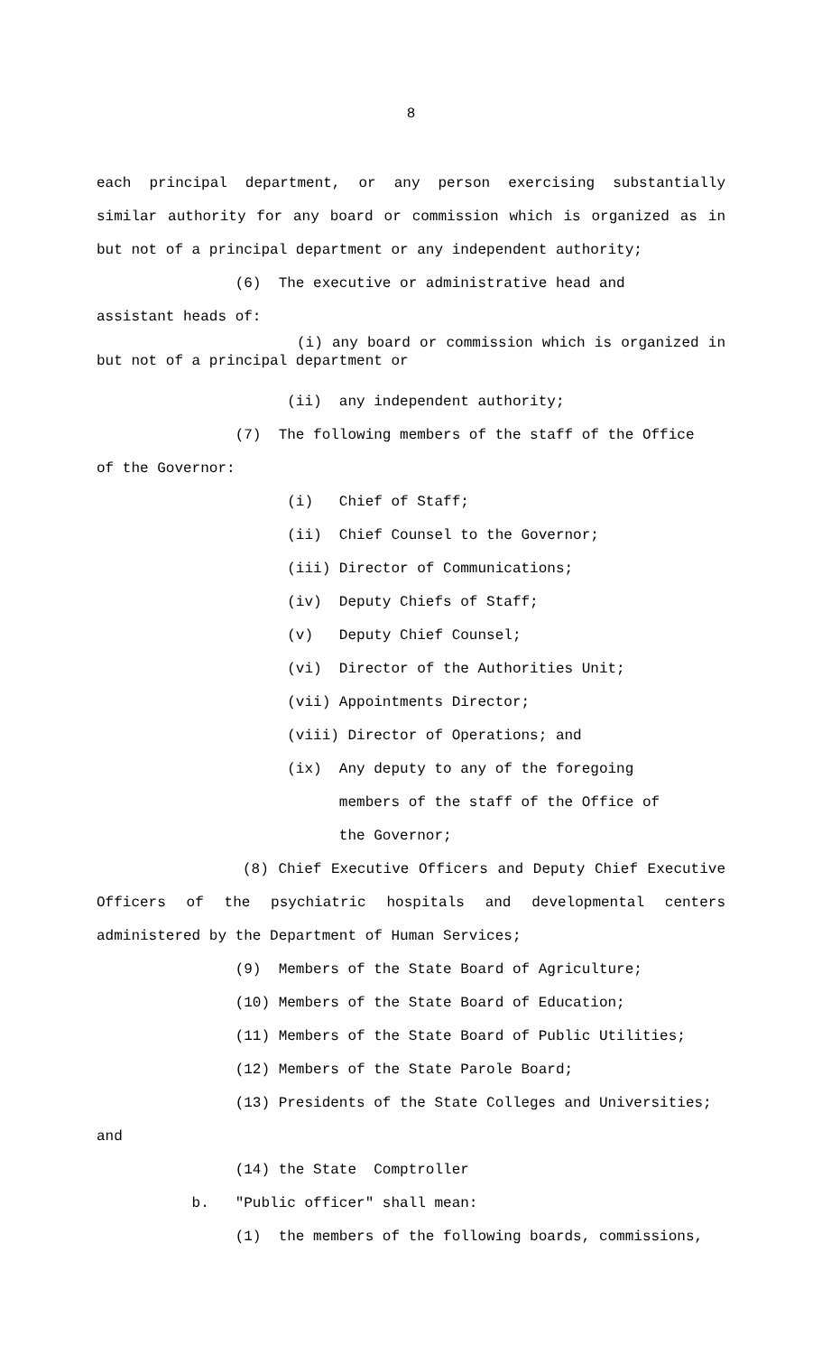8
each principal department, or any person exercising substantially similar authority for any board or commission which is organized as in but not of a principal department or any independent authority;
(6) The executive or administrative head and
assistant heads of:
(i) any board or commission which is organized in but not of a principal department or
(ii) any independent authority;
(7) The following members of the staff of the Office
of the Governor:
(i) Chief of Staff;
(ii) Chief Counsel to the Governor;
(iii) Director of Communications;
(iv) Deputy Chiefs of Staff;
(v) Deputy Chief Counsel;
(vi) Director of the Authorities Unit;
(vii) Appointments Director;
(viii) Director of Operations; and
(ix) Any deputy to any of the foregoing
members of the staff of the Office of
the Governor;
(8) Chief Executive Officers and Deputy Chief Executive Officers of the psychiatric hospitals and developmental centers administered by the Department of Human Services;
(9) Members of the State Board of Agriculture;
(10) Members of the State Board of Education;
(11) Members of the State Board of Public Utilities;
(12) Members of the State Parole Board;
(13) Presidents of the State Colleges and Universities;
and
(14) the State Comptroller
b. "Public officer" shall mean:
(1) the members of the following boards, commissions,